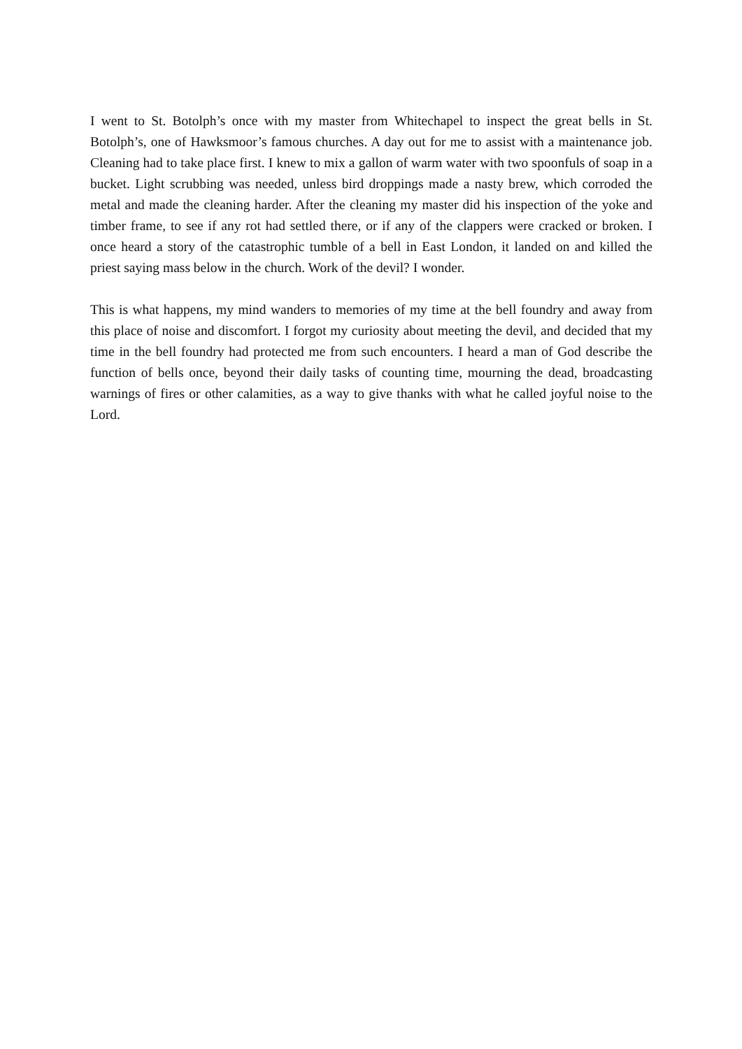I went to St. Botolph’s once with my master from Whitechapel to inspect the great bells in St. Botolph’s, one of Hawksmoor’s famous churches. A day out for me to assist with a maintenance job. Cleaning had to take place first. I knew to mix a gallon of warm water with two spoonfuls of soap in a bucket. Light scrubbing was needed, unless bird droppings made a nasty brew, which corroded the metal and made the cleaning harder. After the cleaning my master did his inspection of the yoke and timber frame, to see if any rot had settled there, or if any of the clappers were cracked or broken. I once heard a story of the catastrophic tumble of a bell in East London, it landed on and killed the priest saying mass below in the church. Work of the devil? I wonder.
This is what happens, my mind wanders to memories of my time at the bell foundry and away from this place of noise and discomfort. I forgot my curiosity about meeting the devil, and decided that my time in the bell foundry had protected me from such encounters. I heard a man of God describe the function of bells once, beyond their daily tasks of counting time, mourning the dead, broadcasting warnings of fires or other calamities, as a way to give thanks with what he called joyful noise to the Lord.